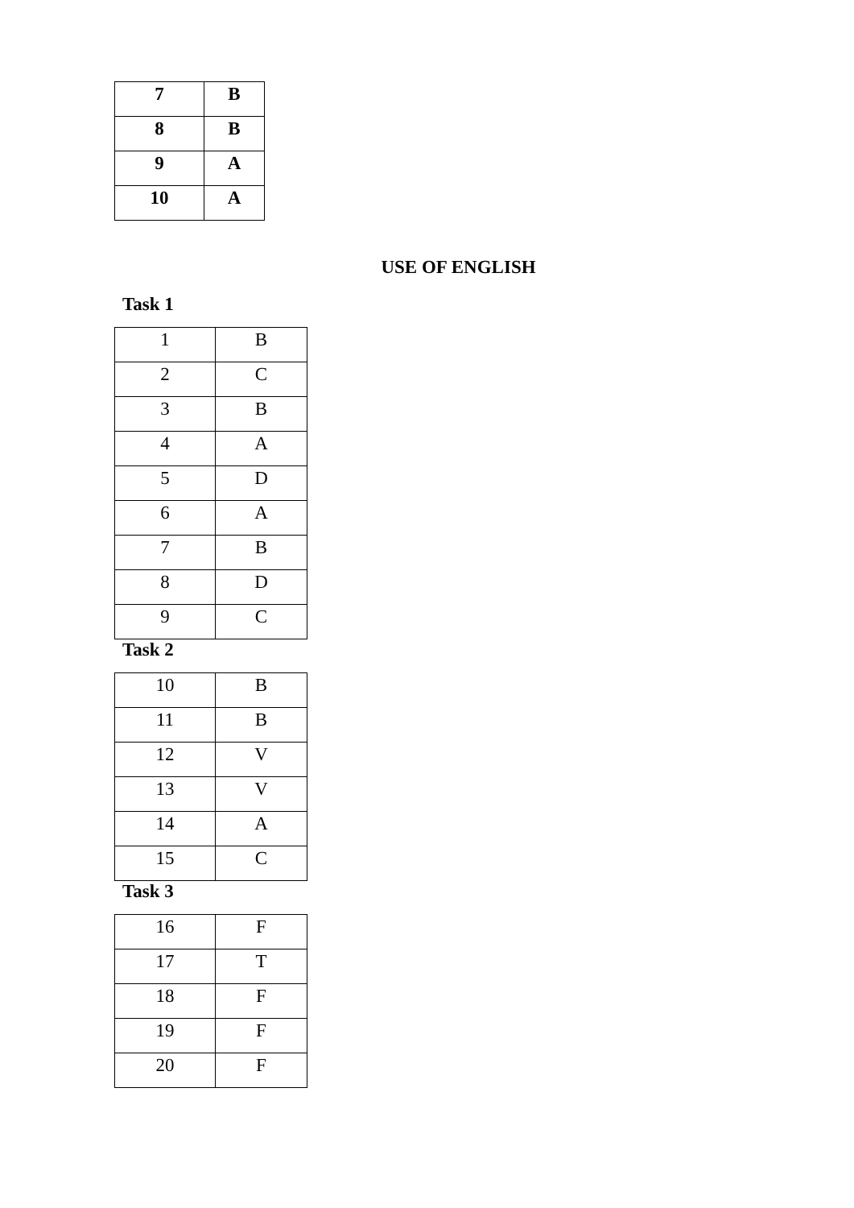| 7 | B |
| 8 | B |
| 9 | A |
| 10 | A |
USE OF ENGLISH
Task 1
| 1 | B |
| 2 | C |
| 3 | B |
| 4 | A |
| 5 | D |
| 6 | A |
| 7 | B |
| 8 | D |
| 9 | C |
Task 2
| 10 | B |
| 11 | B |
| 12 | V |
| 13 | V |
| 14 | A |
| 15 | C |
Task 3
| 16 | F |
| 17 | T |
| 18 | F |
| 19 | F |
| 20 | F |